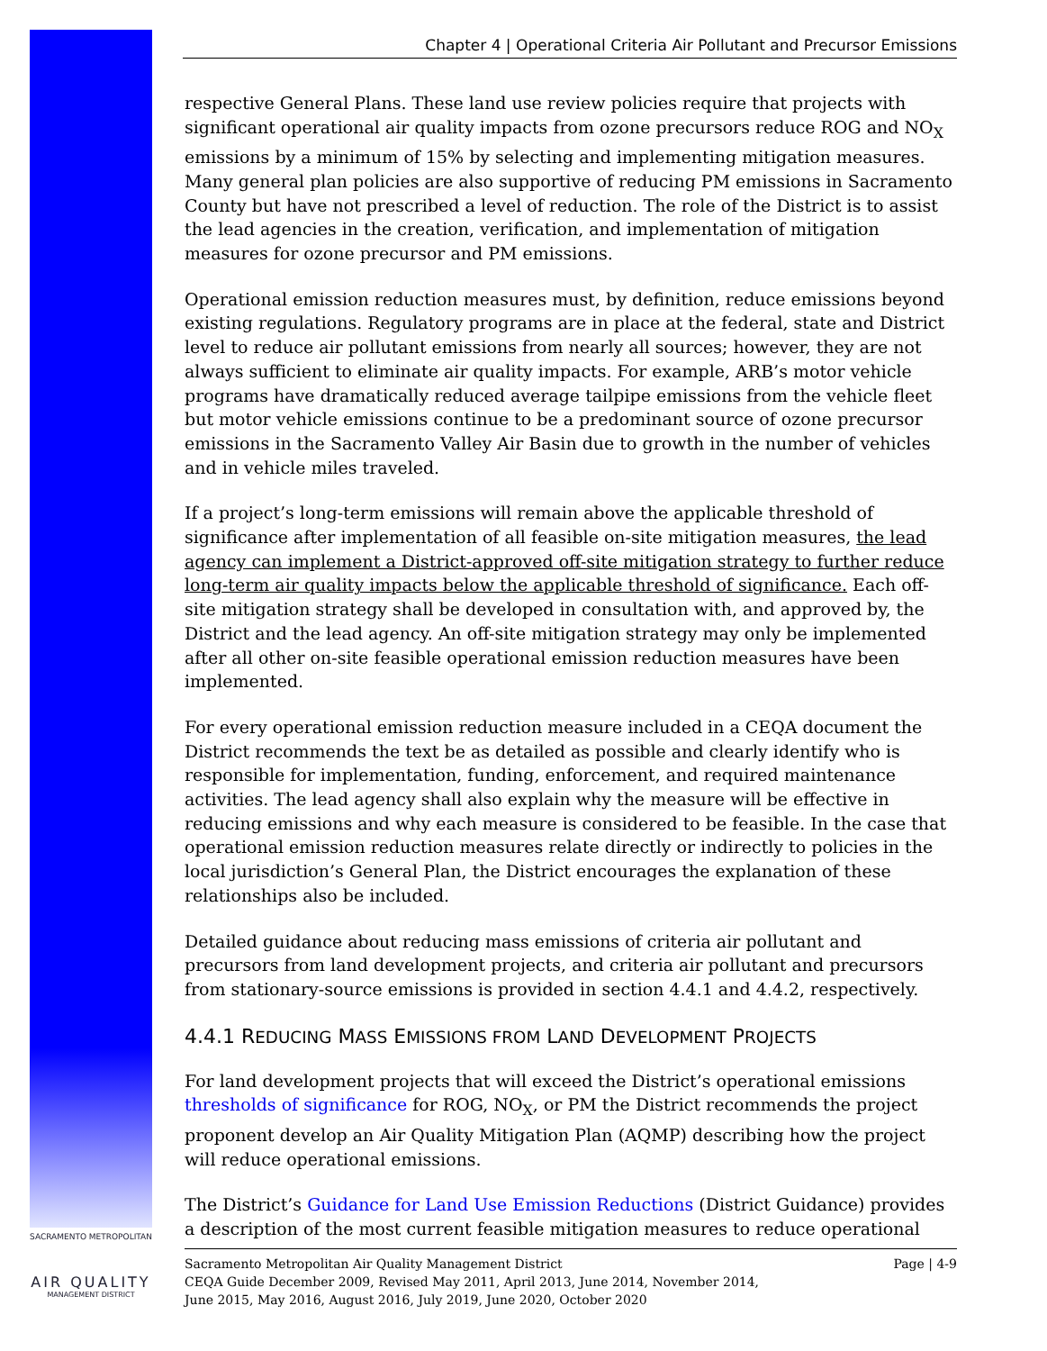Chapter 4 | Operational Criteria Air Pollutant and Precursor Emissions
respective General Plans. These land use review policies require that projects with significant operational air quality impacts from ozone precursors reduce ROG and NO<sub>X</sub> emissions by a minimum of 15% by selecting and implementing mitigation measures. Many general plan policies are also supportive of reducing PM emissions in Sacramento County but have not prescribed a level of reduction. The role of the District is to assist the lead agencies in the creation, verification, and implementation of mitigation measures for ozone precursor and PM emissions.
Operational emission reduction measures must, by definition, reduce emissions beyond existing regulations. Regulatory programs are in place at the federal, state and District level to reduce air pollutant emissions from nearly all sources; however, they are not always sufficient to eliminate air quality impacts. For example, ARB’s motor vehicle programs have dramatically reduced average tailpipe emissions from the vehicle fleet but motor vehicle emissions continue to be a predominant source of ozone precursor emissions in the Sacramento Valley Air Basin due to growth in the number of vehicles and in vehicle miles traveled.
If a project’s long-term emissions will remain above the applicable threshold of significance after implementation of all feasible on-site mitigation measures, the lead agency can implement a District-approved off-site mitigation strategy to further reduce long-term air quality impacts below the applicable threshold of significance. Each off-site mitigation strategy shall be developed in consultation with, and approved by, the District and the lead agency. An off-site mitigation strategy may only be implemented after all other on-site feasible operational emission reduction measures have been implemented.
For every operational emission reduction measure included in a CEQA document the District recommends the text be as detailed as possible and clearly identify who is responsible for implementation, funding, enforcement, and required maintenance activities. The lead agency shall also explain why the measure will be effective in reducing emissions and why each measure is considered to be feasible. In the case that operational emission reduction measures relate directly or indirectly to policies in the local jurisdiction’s General Plan, the District encourages the explanation of these relationships also be included.
Detailed guidance about reducing mass emissions of criteria air pollutant and precursors from land development projects, and criteria air pollutant and precursors from stationary-source emissions is provided in section 4.4.1 and 4.4.2, respectively.
4.4.1 REDUCING MASS EMISSIONS FROM LAND DEVELOPMENT PROJECTS
For land development projects that will exceed the District’s operational emissions thresholds of significance for ROG, NO<sub>X</sub>, or PM the District recommends the project proponent develop an Air Quality Mitigation Plan (AQMP) describing how the project will reduce operational emissions.
The District’s Guidance for Land Use Emission Reductions (District Guidance) provides a description of the most current feasible mitigation measures to reduce operational
Sacramento Metropolitan Air Quality Management District
CEQA Guide December 2009, Revised May 2011, April 2013, June 2014, November 2014,
June 2015, May 2016, August 2016, July 2019, June 2020, October 2020
Page | 4-9
SACRAMENTO METROPOLITAN
AIR QUALITY
MANAGEMENT DISTRICT